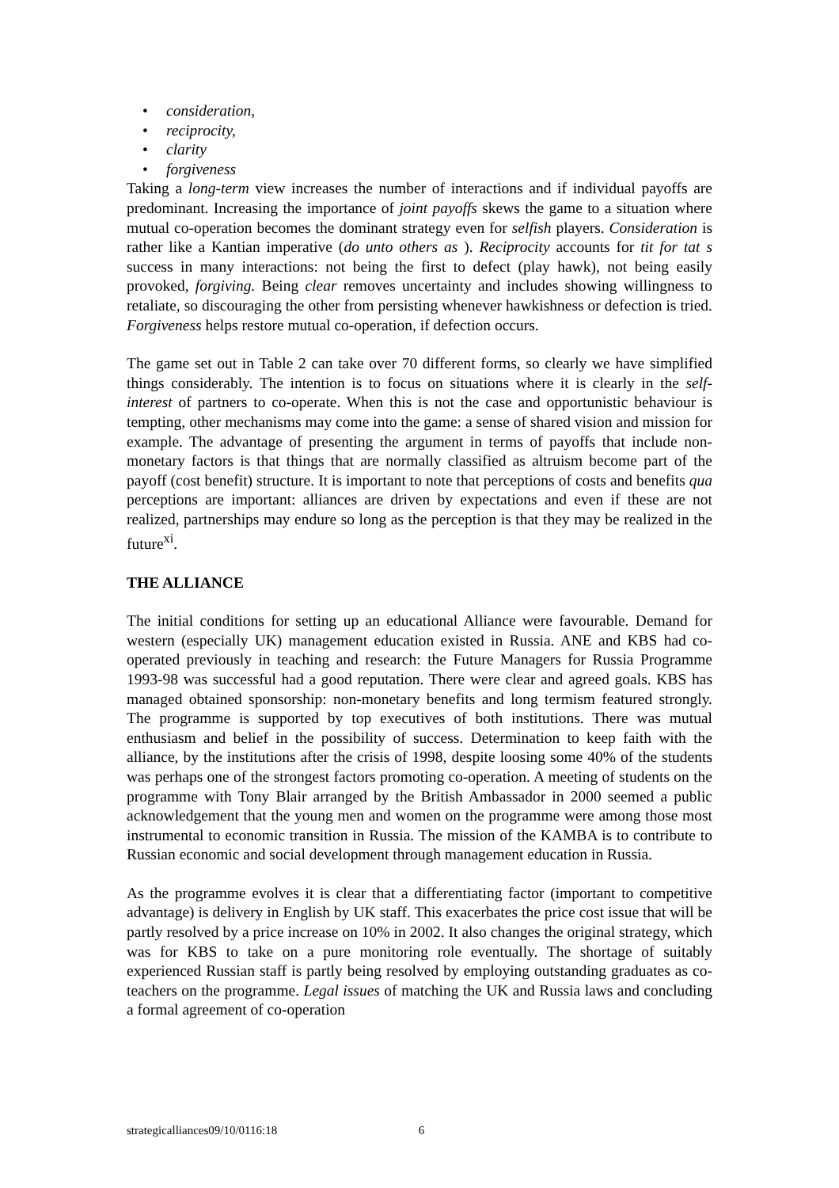• consideration,
• reciprocity,
• clarity
• forgiveness
Taking a long-term view increases the number of interactions and if individual payoffs are predominant. Increasing the importance of joint payoffs skews the game to a situation where mutual co-operation becomes the dominant strategy even for selfish players. Consideration is rather like a Kantian imperative (do unto others as ). Reciprocity accounts for tit for tat s success in many interactions: not being the first to defect (play hawk), not being easily provoked, forgiving. Being clear removes uncertainty and includes showing willingness to retaliate, so discouraging the other from persisting whenever hawkishness or defection is tried. Forgiveness helps restore mutual co-operation, if defection occurs.
The game set out in Table 2 can take over 70 different forms, so clearly we have simplified things considerably. The intention is to focus on situations where it is clearly in the self-interest of partners to co-operate. When this is not the case and opportunistic behaviour is tempting, other mechanisms may come into the game: a sense of shared vision and mission for example. The advantage of presenting the argument in terms of payoffs that include non-monetary factors is that things that are normally classified as altruism become part of the payoff (cost benefit) structure. It is important to note that perceptions of costs and benefits qua perceptions are important: alliances are driven by expectations and even if these are not realized, partnerships may endure so long as the perception is that they may be realized in the future<sup>xi</sup>.
THE ALLIANCE
The initial conditions for setting up an educational Alliance were favourable. Demand for western (especially UK) management education existed in Russia. ANE and KBS had co-operated previously in teaching and research: the Future Managers for Russia Programme 1993-98 was successful had a good reputation. There were clear and agreed goals. KBS has managed obtained sponsorship: non-monetary benefits and long termism featured strongly. The programme is supported by top executives of both institutions. There was mutual enthusiasm and belief in the possibility of success. Determination to keep faith with the alliance, by the institutions after the crisis of 1998, despite loosing some 40% of the students was perhaps one of the strongest factors promoting co-operation. A meeting of students on the programme with Tony Blair arranged by the British Ambassador in 2000 seemed a public acknowledgement that the young men and women on the programme were among those most instrumental to economic transition in Russia. The mission of the KAMBA is to contribute to Russian economic and social development through management education in Russia.
As the programme evolves it is clear that a differentiating factor (important to competitive advantage) is delivery in English by UK staff. This exacerbates the price cost issue that will be partly resolved by a price increase on 10% in 2002. It also changes the original strategy, which was for KBS to take on a pure monitoring role eventually. The shortage of suitably experienced Russian staff is partly being resolved by employing outstanding graduates as co-teachers on the programme. Legal issues of matching the UK and Russia laws and concluding a formal agreement of co-operation
strategicalliances09/10/0116:18 6